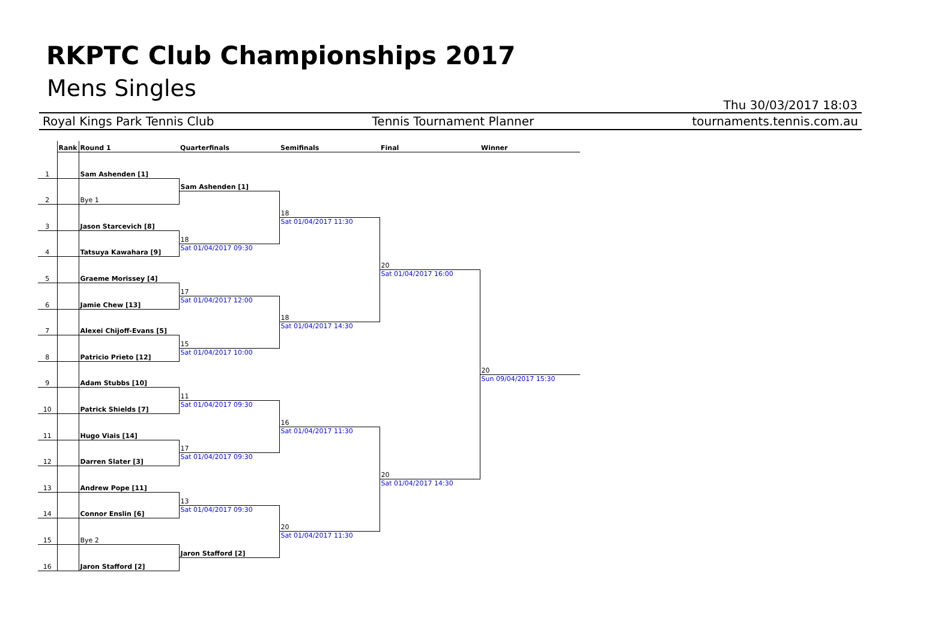RKPTC Club Championships 2017
Mens Singles
Thu 30/03/2017 18:03
Royal Kings Park Tennis Club Tennis Tournament Planner tournaments.tennis.com.au
| | Rank | Round 1 | Quarterfinals | Semifinals | Final | Winner |
| --- | --- | --- | --- | --- | --- | --- |
| 1 | | Sam Ashenden [1] | | | | |
| | | | Sam Ashenden [1] | | | |
| 2 | | Bye 1 | | | | |
| | | | | 18 | | |
| 3 | | Jason Starcevich [8] | | Sat 01/04/2017 11:30 | | |
| | | | 18 | | | |
| 4 | | Tatsuya Kawahara [9] | Sat 01/04/2017 09:30 | | | |
| | | | | | 20 | |
| 5 | | Graeme Morissey [4] | | | Sat 01/04/2017 16:00 | |
| | | | 17 | | | |
| 6 | | Jamie Chew [13] | Sat 01/04/2017 12:00 | | | |
| | | | | 18 | | |
| 7 | | Alexei Chijoff-Evans [5] | | Sat 01/04/2017 14:30 | | |
| | | | 15 | | | |
| 8 | | Patricio Prieto [12] | Sat 01/04/2017 10:00 | | | |
| | | | | | | 20 |
| 9 | | Adam Stubbs [10] | | | | Sun 09/04/2017 15:30 |
| | | | 11 | | | |
| 10 | | Patrick Shields [7] | Sat 01/04/2017 09:30 | | | |
| | | | | 16 | | |
| 11 | | Hugo Viais [14] | | Sat 01/04/2017 11:30 | | |
| | | | 17 | | | |
| 12 | | Darren Slater [3] | Sat 01/04/2017 09:30 | | | |
| | | | | | 20 | |
| 13 | | Andrew Pope [11] | | | Sat 01/04/2017 14:30 | |
| | | | 13 | | | |
| 14 | | Connor Enslin [6] | Sat 01/04/2017 09:30 | | | |
| | | | | 20 | | |
| 15 | | Bye 2 | | Sat 01/04/2017 11:30 | | |
| | | | Jaron Stafford [2] | | | |
| 16 | | Jaron Stafford [2] | | | | |